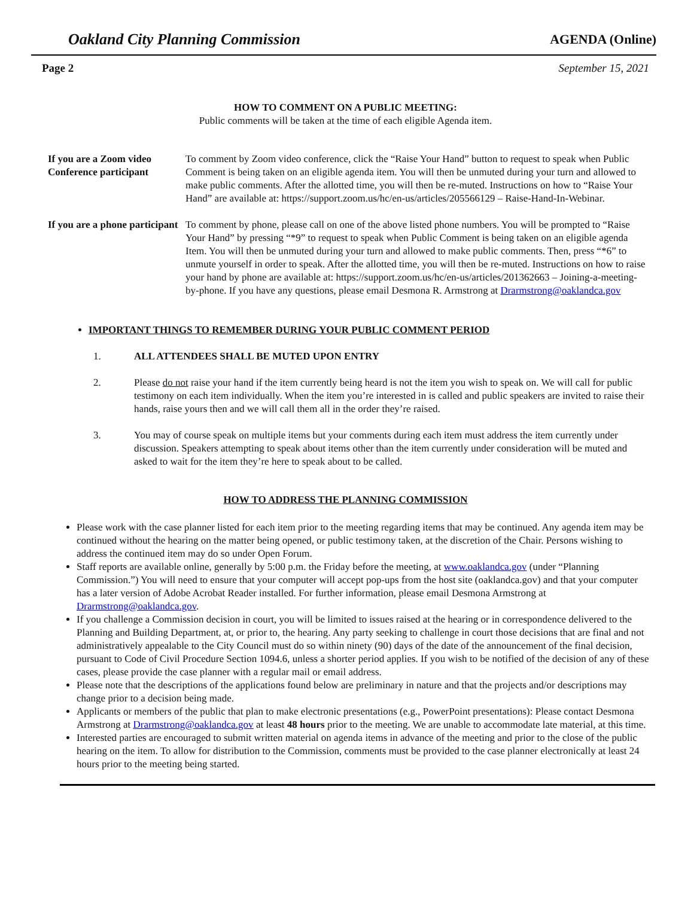Oakland City Planning Commission AGENDA (Online)
Page 2 September 15, 2021
HOW TO COMMENT ON A PUBLIC MEETING:
Public comments will be taken at the time of each eligible Agenda item.
If you are a Zoom video Conference participant
To comment by Zoom video conference, click the “Raise Your Hand” button to request to speak when Public Comment is being taken on an eligible agenda item. You will then be unmuted during your turn and allowed to make public comments. After the allotted time, you will then be re-muted. Instructions on how to “Raise Your Hand” are available at: https://support.zoom.us/hc/en-us/articles/205566129 – Raise-Hand-In-Webinar.
If you are a phone participant
To comment by phone, please call on one of the above listed phone numbers. You will be prompted to “Raise Your Hand” by pressing “*9” to request to speak when Public Comment is being taken on an eligible agenda Item. You will then be unmuted during your turn and allowed to make public comments. Then, press “*6” to unmute yourself in order to speak. After the allotted time, you will then be re-muted. Instructions on how to raise your hand by phone are available at: https://support.zoom.us/hc/en-us/articles/201362663 – Joining-a-meeting-by-phone. If you have any questions, please email Desmona R. Armstrong at Drarmstrong@oaklandca.gov
IMPORTANT THINGS TO REMEMBER DURING YOUR PUBLIC COMMENT PERIOD
1. ALL ATTENDEES SHALL BE MUTED UPON ENTRY
2. Please do not raise your hand if the item currently being heard is not the item you wish to speak on. We will call for public testimony on each item individually. When the item you’re interested in is called and public speakers are invited to raise their hands, raise yours then and we will call them all in the order they’re raised.
3. You may of course speak on multiple items but your comments during each item must address the item currently under discussion. Speakers attempting to speak about items other than the item currently under consideration will be muted and asked to wait for the item they’re here to speak about to be called.
HOW TO ADDRESS THE PLANNING COMMISSION
Please work with the case planner listed for each item prior to the meeting regarding items that may be continued. Any agenda item may be continued without the hearing on the matter being opened, or public testimony taken, at the discretion of the Chair. Persons wishing to address the continued item may do so under Open Forum.
Staff reports are available online, generally by 5:00 p.m. the Friday before the meeting, at www.oaklandca.gov (under “Planning Commission.”) You will need to ensure that your computer will accept pop-ups from the host site (oaklandca.gov) and that your computer has a later version of Adobe Acrobat Reader installed. For further information, please email Desmona Armstrong at Drarmstrong@oaklandca.gov.
If you challenge a Commission decision in court, you will be limited to issues raised at the hearing or in correspondence delivered to the Planning and Building Department, at, or prior to, the hearing. Any party seeking to challenge in court those decisions that are final and not administratively appealable to the City Council must do so within ninety (90) days of the date of the announcement of the final decision, pursuant to Code of Civil Procedure Section 1094.6, unless a shorter period applies. If you wish to be notified of the decision of any of these cases, please provide the case planner with a regular mail or email address.
Please note that the descriptions of the applications found below are preliminary in nature and that the projects and/or descriptions may change prior to a decision being made.
Applicants or members of the public that plan to make electronic presentations (e.g., PowerPoint presentations): Please contact Desmona Armstrong at Drarmstrong@oaklandca.gov at least 48 hours prior to the meeting. We are unable to accommodate late material, at this time.
Interested parties are encouraged to submit written material on agenda items in advance of the meeting and prior to the close of the public hearing on the item. To allow for distribution to the Commission, comments must be provided to the case planner electronically at least 24 hours prior to the meeting being started.